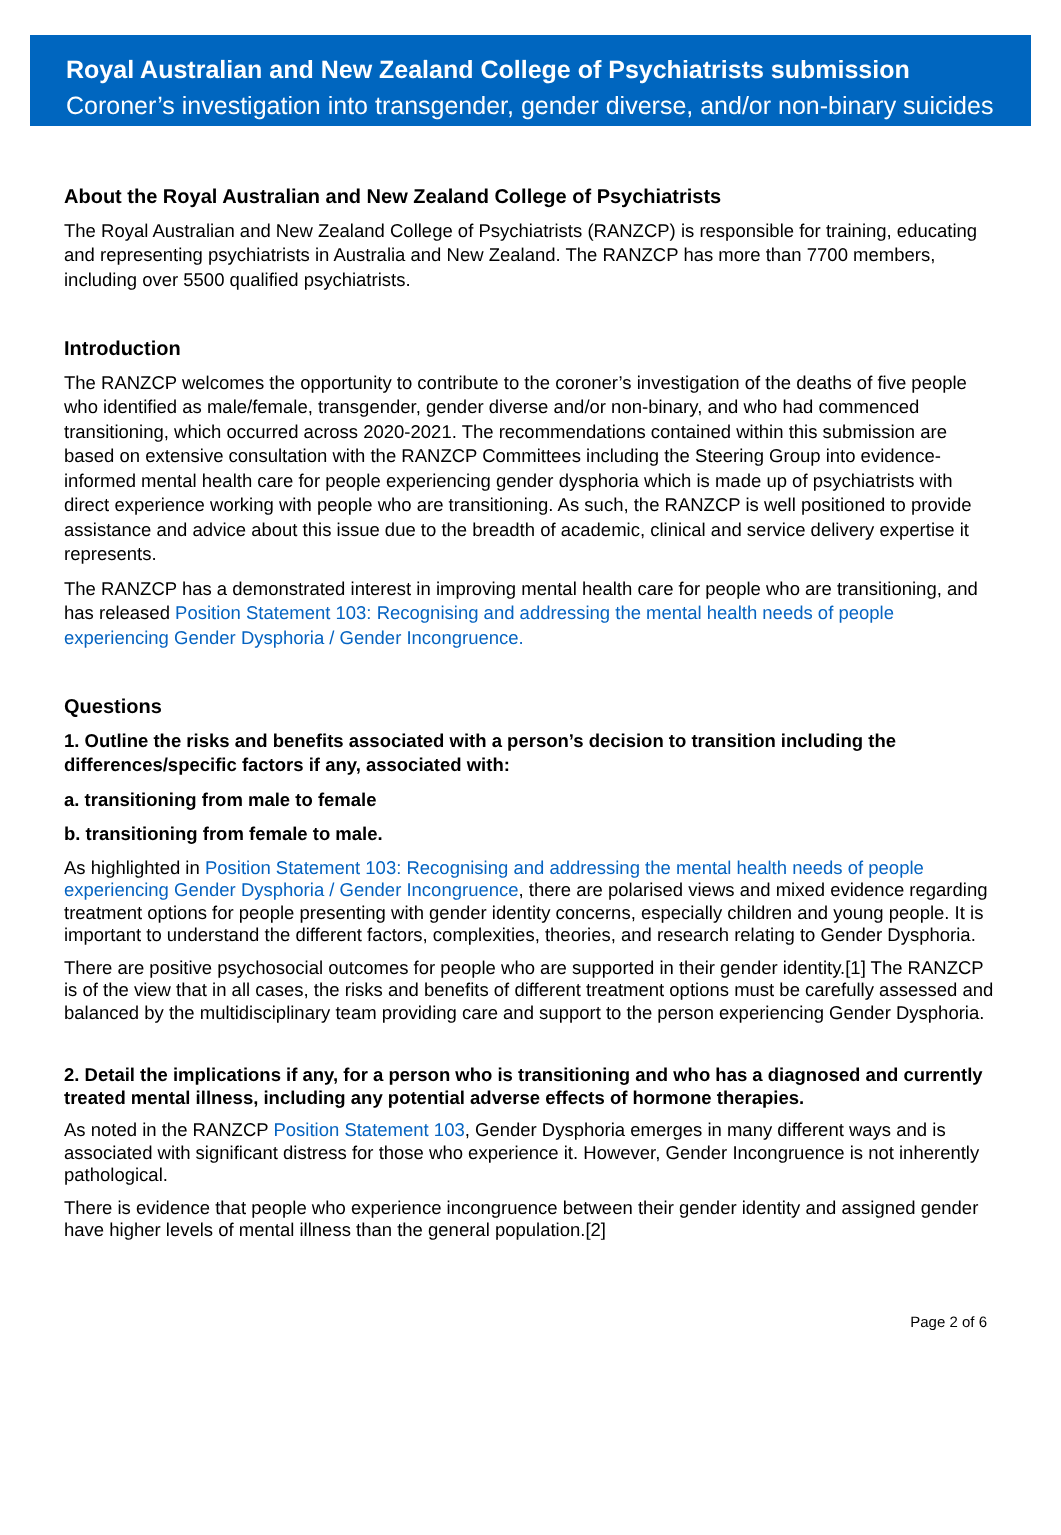Royal Australian and New Zealand College of Psychiatrists submission
Coroner’s investigation into transgender, gender diverse, and/or non-binary suicides
About the Royal Australian and New Zealand College of Psychiatrists
The Royal Australian and New Zealand College of Psychiatrists (RANZCP) is responsible for training, educating and representing psychiatrists in Australia and New Zealand. The RANZCP has more than 7700 members, including over 5500 qualified psychiatrists.
Introduction
The RANZCP welcomes the opportunity to contribute to the coroner’s investigation of the deaths of five people who identified as male/female, transgender, gender diverse and/or non-binary, and who had commenced transitioning, which occurred across 2020-2021. The recommendations contained within this submission are based on extensive consultation with the RANZCP Committees including the Steering Group into evidence-informed mental health care for people experiencing gender dysphoria which is made up of psychiatrists with direct experience working with people who are transitioning. As such, the RANZCP is well positioned to provide assistance and advice about this issue due to the breadth of academic, clinical and service delivery expertise it represents.
The RANZCP has a demonstrated interest in improving mental health care for people who are transitioning, and has released Position Statement 103: Recognising and addressing the mental health needs of people experiencing Gender Dysphoria / Gender Incongruence.
Questions
1. Outline the risks and benefits associated with a person’s decision to transition including the differences/specific factors if any, associated with:
a. transitioning from male to female
b. transitioning from female to male.
As highlighted in Position Statement 103: Recognising and addressing the mental health needs of people experiencing Gender Dysphoria / Gender Incongruence, there are polarised views and mixed evidence regarding treatment options for people presenting with gender identity concerns, especially children and young people. It is important to understand the different factors, complexities, theories, and research relating to Gender Dysphoria.
There are positive psychosocial outcomes for people who are supported in their gender identity.[1] The RANZCP is of the view that in all cases, the risks and benefits of different treatment options must be carefully assessed and balanced by the multidisciplinary team providing care and support to the person experiencing Gender Dysphoria.
2. Detail the implications if any, for a person who is transitioning and who has a diagnosed and currently treated mental illness, including any potential adverse effects of hormone therapies.
As noted in the RANZCP Position Statement 103, Gender Dysphoria emerges in many different ways and is associated with significant distress for those who experience it. However, Gender Incongruence is not inherently pathological.
There is evidence that people who experience incongruence between their gender identity and assigned gender have higher levels of mental illness than the general population.[2]
Page 2 of 6